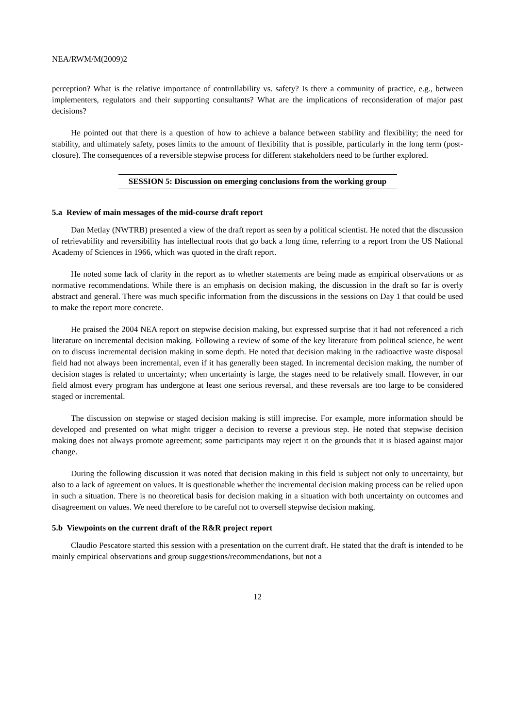NEA/RWM/M(2009)2
perception? What is the relative importance of controllability vs. safety? Is there a community of practice, e.g., between implementers, regulators and their supporting consultants? What are the implications of reconsideration of major past decisions?
He pointed out that there is a question of how to achieve a balance between stability and flexibility; the need for stability, and ultimately safety, poses limits to the amount of flexibility that is possible, particularly in the long term (post-closure). The consequences of a reversible stepwise process for different stakeholders need to be further explored.
SESSION 5: Discussion on emerging conclusions from the working group
5.a Review of main messages of the mid-course draft report
Dan Metlay (NWTRB) presented a view of the draft report as seen by a political scientist. He noted that the discussion of retrievability and reversibility has intellectual roots that go back a long time, referring to a report from the US National Academy of Sciences in 1966, which was quoted in the draft report.
He noted some lack of clarity in the report as to whether statements are being made as empirical observations or as normative recommendations. While there is an emphasis on decision making, the discussion in the draft so far is overly abstract and general. There was much specific information from the discussions in the sessions on Day 1 that could be used to make the report more concrete.
He praised the 2004 NEA report on stepwise decision making, but expressed surprise that it had not referenced a rich literature on incremental decision making. Following a review of some of the key literature from political science, he went on to discuss incremental decision making in some depth. He noted that decision making in the radioactive waste disposal field had not always been incremental, even if it has generally been staged. In incremental decision making, the number of decision stages is related to uncertainty; when uncertainty is large, the stages need to be relatively small. However, in our field almost every program has undergone at least one serious reversal, and these reversals are too large to be considered staged or incremental.
The discussion on stepwise or staged decision making is still imprecise. For example, more information should be developed and presented on what might trigger a decision to reverse a previous step. He noted that stepwise decision making does not always promote agreement; some participants may reject it on the grounds that it is biased against major change.
During the following discussion it was noted that decision making in this field is subject not only to uncertainty, but also to a lack of agreement on values. It is questionable whether the incremental decision making process can be relied upon in such a situation. There is no theoretical basis for decision making in a situation with both uncertainty on outcomes and disagreement on values. We need therefore to be careful not to oversell stepwise decision making.
5.b Viewpoints on the current draft of the R&R project report
Claudio Pescatore started this session with a presentation on the current draft. He stated that the draft is intended to be mainly empirical observations and group suggestions/recommendations, but not a
12